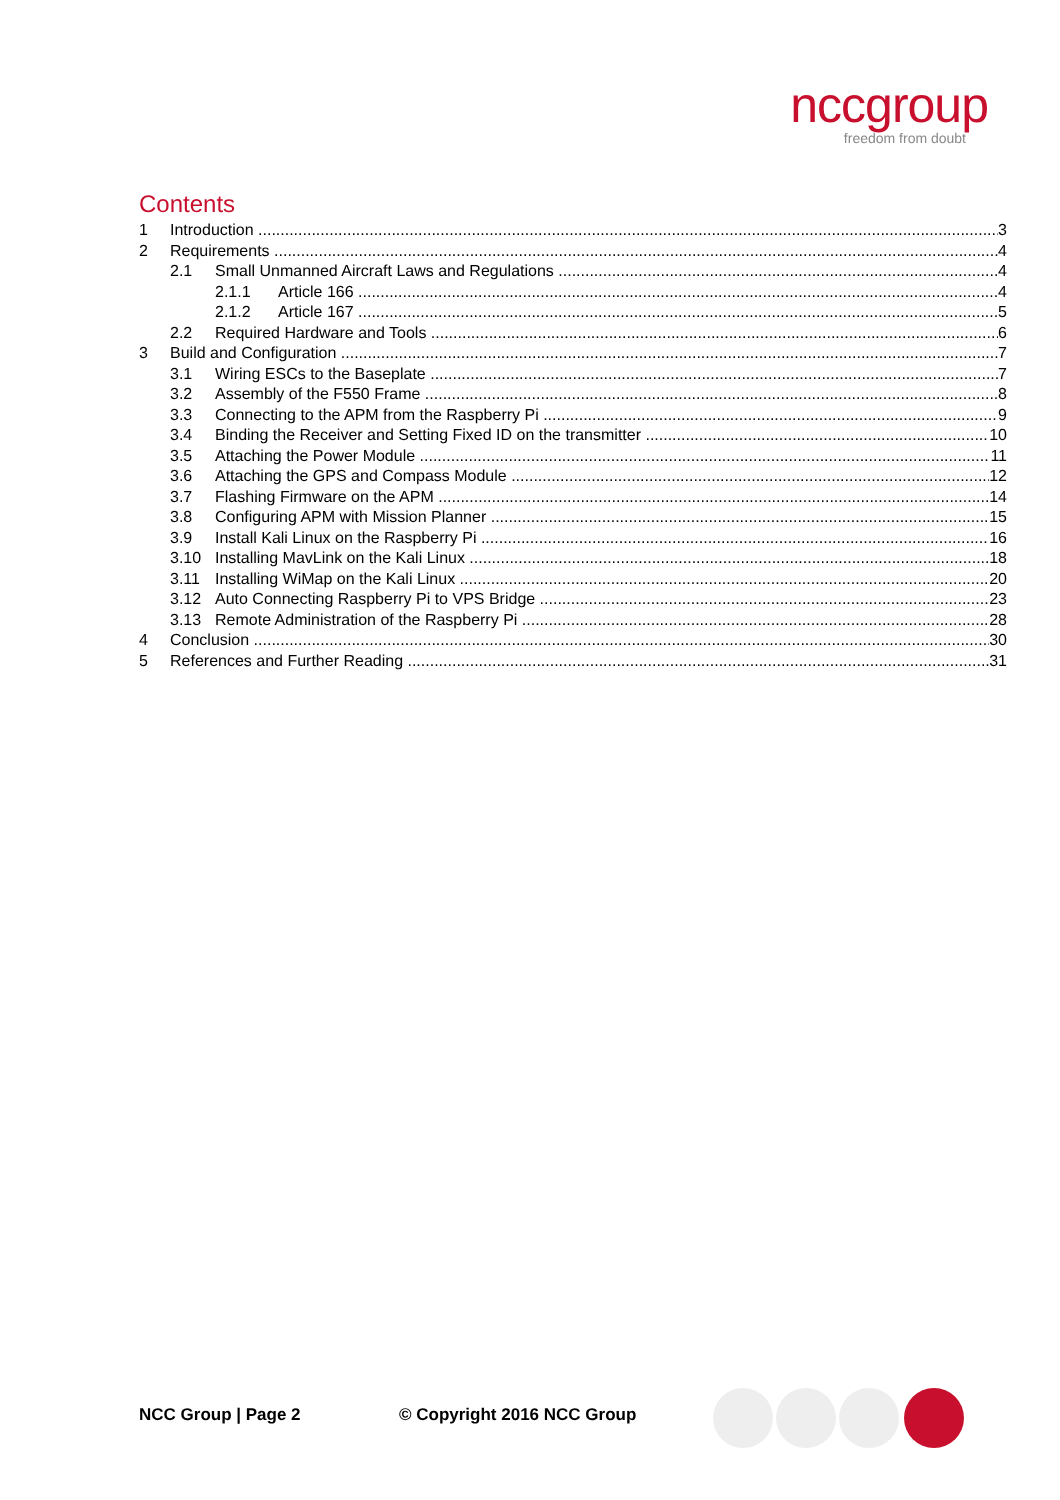nccgroup
freedom from doubt
Contents
1 Introduction 3
2 Requirements 4
2.1 Small Unmanned Aircraft Laws and Regulations 4
2.1.1 Article 166 4
2.1.2 Article 167 5
2.2 Required Hardware and Tools 6
3 Build and Configuration 7
3.1 Wiring ESCs to the Baseplate 7
3.2 Assembly of the F550 Frame 8
3.3 Connecting to the APM from the Raspberry Pi 9
3.4 Binding the Receiver and Setting Fixed ID on the transmitter 10
3.5 Attaching the Power Module 11
3.6 Attaching the GPS and Compass Module 12
3.7 Flashing Firmware on the APM 14
3.8 Configuring APM with Mission Planner 15
3.9 Install Kali Linux on the Raspberry Pi 16
3.10 Installing MavLink on the Kali Linux 18
3.11 Installing WiMap on the Kali Linux 20
3.12 Auto Connecting Raspberry Pi to VPS Bridge 23
3.13 Remote Administration of the Raspberry Pi 28
4 Conclusion 30
5 References and Further Reading 31
NCC Group | Page 2 © Copyright 2016 NCC Group